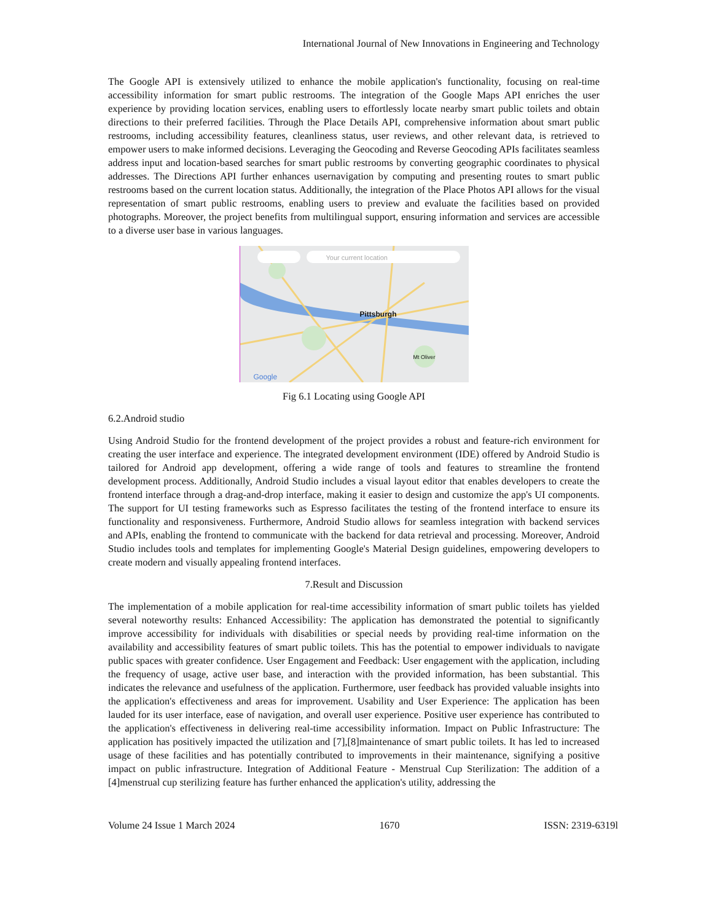International Journal of New Innovations in Engineering and Technology
The Google API is extensively utilized to enhance the mobile application's functionality, focusing on real-time accessibility information for smart public restrooms. The integration of the Google Maps API enriches the user experience by providing location services, enabling users to effortlessly locate nearby smart public toilets and obtain directions to their preferred facilities. Through the Place Details API, comprehensive information about smart public restrooms, including accessibility features, cleanliness status, user reviews, and other relevant data, is retrieved to empower users to make informed decisions. Leveraging the Geocoding and Reverse Geocoding APIs facilitates seamless address input and location-based searches for smart public restrooms by converting geographic coordinates to physical addresses. The Directions API further enhances usernavigation by computing and presenting routes to smart public restrooms based on the current location status. Additionally, the integration of the Place Photos API allows for the visual representation of smart public restrooms, enabling users to preview and evaluate the facilities based on provided photographs. Moreover, the project benefits from multilingual support, ensuring information and services are accessible to a diverse user base in various languages.
Your current location
Pittsburgh
Mt Oliver
Google
Fig 6.1 Locating using Google API
6.2.Android studio
Using Android Studio for the frontend development of the project provides a robust and feature-rich environment for creating the user interface and experience. The integrated development environment (IDE) offered by Android Studio is tailored for Android app development, offering a wide range of tools and features to streamline the frontend development process. Additionally, Android Studio includes a visual layout editor that enables developers to create the frontend interface through a drag-and-drop interface, making it easier to design and customize the app's UI components. The support for UI testing frameworks such as Espresso facilitates the testing of the frontend interface to ensure its functionality and responsiveness. Furthermore, Android Studio allows for seamless integration with backend services and APIs, enabling the frontend to communicate with the backend for data retrieval and processing. Moreover, Android Studio includes tools and templates for implementing Google's Material Design guidelines, empowering developers to create modern and visually appealing frontend interfaces.
7.Result and Discussion
The implementation of a mobile application for real-time accessibility information of smart public toilets has yielded several noteworthy results: Enhanced Accessibility: The application has demonstrated the potential to significantly improve accessibility for individuals with disabilities or special needs by providing real-time information on the availability and accessibility features of smart public toilets. This has the potential to empower individuals to navigate public spaces with greater confidence. User Engagement and Feedback: User engagement with the application, including the frequency of usage, active user base, and interaction with the provided information, has been substantial. This indicates the relevance and usefulness of the application. Furthermore, user feedback has provided valuable insights into the application's effectiveness and areas for improvement. Usability and User Experience: The application has been lauded for its user interface, ease of navigation, and overall user experience. Positive user experience has contributed to the application's effectiveness in delivering real-time accessibility information. Impact on Public Infrastructure: The application has positively impacted the utilization and [7],[8]maintenance of smart public toilets. It has led to increased usage of these facilities and has potentially contributed to improvements in their maintenance, signifying a positive impact on public infrastructure. Integration of Additional Feature - Menstrual Cup Sterilization: The addition of a [4]menstrual cup sterilizing feature has further enhanced the application's utility, addressing the
Volume 24 Issue 1 March 2024 1670 ISSN: 2319-6319l